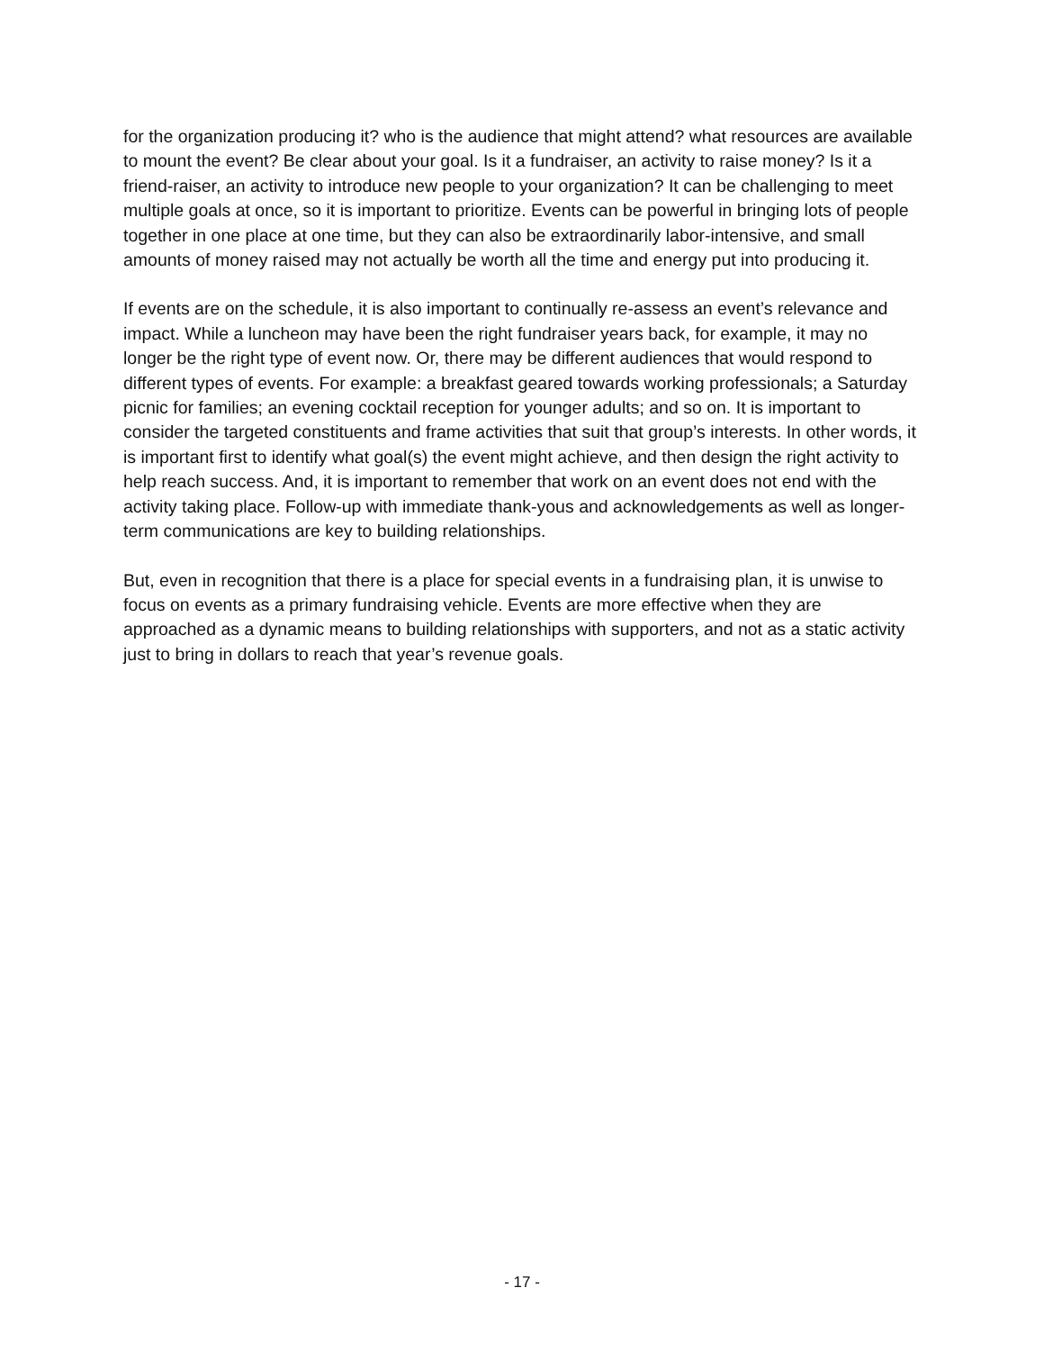for the organization producing it? who is the audience that might attend? what resources are available to mount the event? Be clear about your goal. Is it a fundraiser, an activity to raise money? Is it a friend-raiser, an activity to introduce new people to your organization? It can be challenging to meet multiple goals at once, so it is important to prioritize. Events can be powerful in bringing lots of people together in one place at one time, but they can also be extraordinarily labor-intensive, and small amounts of money raised may not actually be worth all the time and energy put into producing it.
If events are on the schedule, it is also important to continually re-assess an event’s relevance and impact. While a luncheon may have been the right fundraiser years back, for example, it may no longer be the right type of event now. Or, there may be different audiences that would respond to different types of events. For example: a breakfast geared towards working professionals; a Saturday picnic for families; an evening cocktail reception for younger adults; and so on. It is important to consider the targeted constituents and frame activities that suit that group’s interests. In other words, it is important first to identify what goal(s) the event might achieve, and then design the right activity to help reach success. And, it is important to remember that work on an event does not end with the activity taking place. Follow-up with immediate thank-yous and acknowledgements as well as longer-term communications are key to building relationships.
But, even in recognition that there is a place for special events in a fundraising plan, it is unwise to focus on events as a primary fundraising vehicle. Events are more effective when they are approached as a dynamic means to building relationships with supporters, and not as a static activity just to bring in dollars to reach that year’s revenue goals.
- 17 -